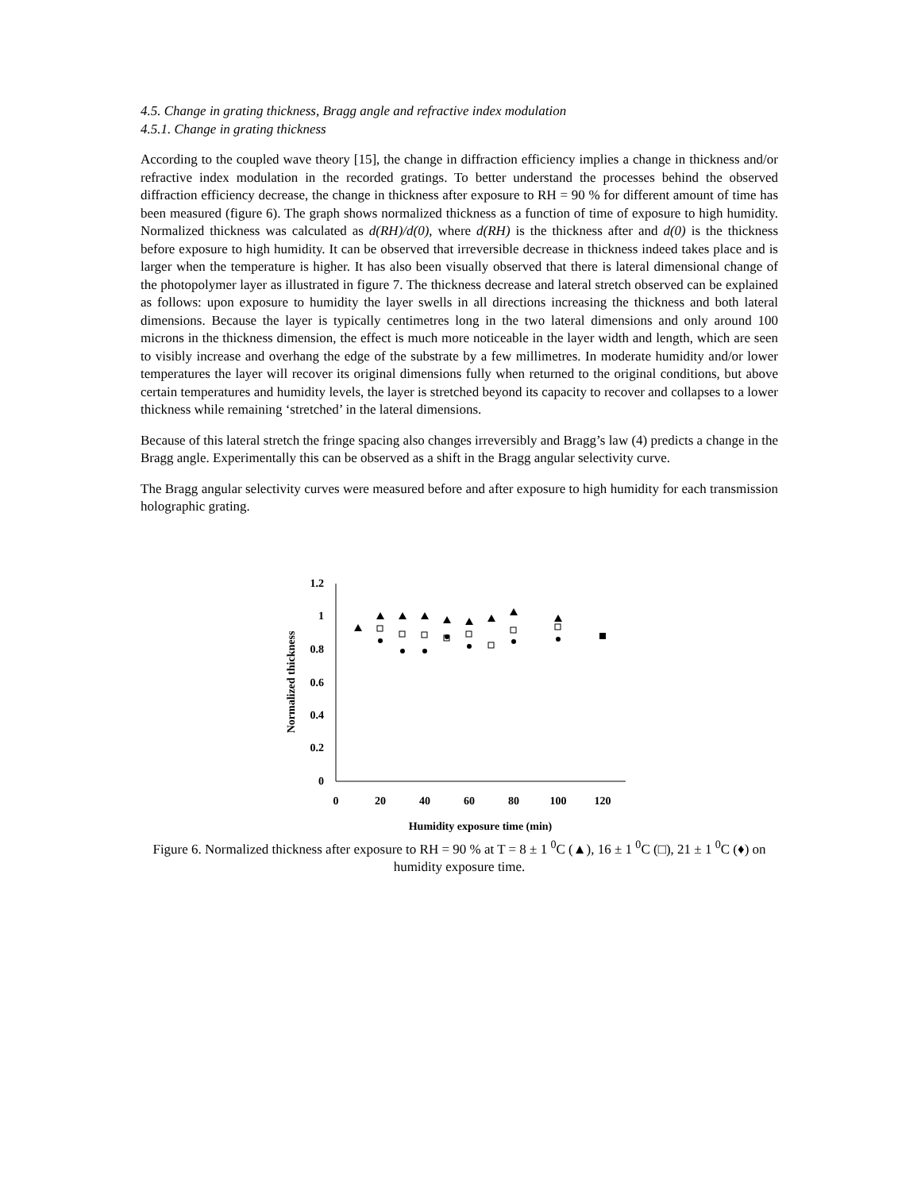4.5. Change in grating thickness, Bragg angle and refractive index modulation
4.5.1. Change in grating thickness
According to the coupled wave theory [15], the change in diffraction efficiency implies a change in thickness and/or refractive index modulation in the recorded gratings. To better understand the processes behind the observed diffraction efficiency decrease, the change in thickness after exposure to RH = 90 % for different amount of time has been measured (figure 6). The graph shows normalized thickness as a function of time of exposure to high humidity. Normalized thickness was calculated as d(RH)/d(0), where d(RH) is the thickness after and d(0) is the thickness before exposure to high humidity. It can be observed that irreversible decrease in thickness indeed takes place and is larger when the temperature is higher. It has also been visually observed that there is lateral dimensional change of the photopolymer layer as illustrated in figure 7. The thickness decrease and lateral stretch observed can be explained as follows: upon exposure to humidity the layer swells in all directions increasing the thickness and both lateral dimensions. Because the layer is typically centimetres long in the two lateral dimensions and only around 100 microns in the thickness dimension, the effect is much more noticeable in the layer width and length, which are seen to visibly increase and overhang the edge of the substrate by a few millimetres. In moderate humidity and/or lower temperatures the layer will recover its original dimensions fully when returned to the original conditions, but above certain temperatures and humidity levels, the layer is stretched beyond its capacity to recover and collapses to a lower thickness while remaining ‘stretched’ in the lateral dimensions.
Because of this lateral stretch the fringe spacing also changes irreversibly and Bragg’s law (4) predicts a change in the Bragg angle. Experimentally this can be observed as a shift in the Bragg angular selectivity curve.
The Bragg angular selectivity curves were measured before and after exposure to high humidity for each transmission holographic grating.
1.2
1
0.8
0.6
0.4
0.2
0
0
20
40
60
80
100
120
Humidity exposure time (min)
Normalized thickness
Figure 6. Normalized thickness after exposure to RH = 90 % at T = 8 ± 1 <sup>0</sup>C (▲), 16 ± 1 <sup>0</sup>C (□), 21 ± 1 <sup>0</sup>C (♦) on humidity exposure time.